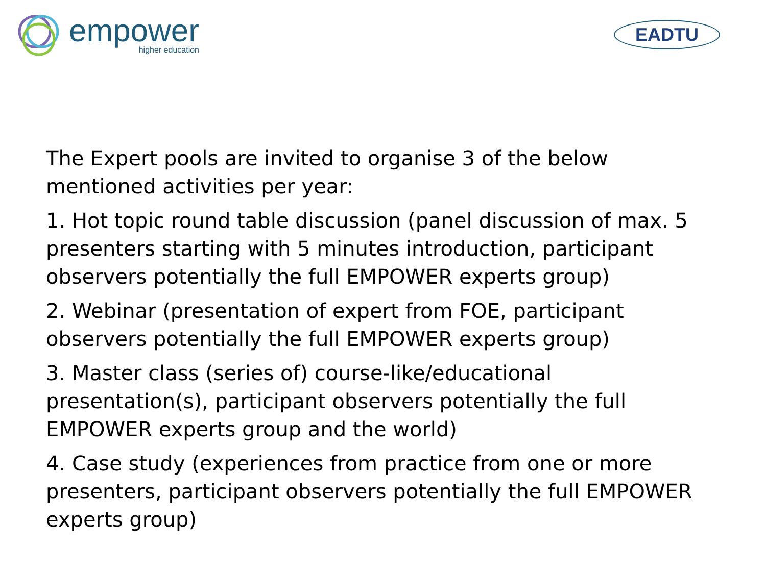empower
higher education
EADTU
The Expert pools are invited to organise 3 of the below mentioned activities per year:
1. Hot topic round table discussion (panel discussion of max. 5 presenters starting with 5 minutes introduction, participant observers potentially the full EMPOWER experts group)
2. Webinar (presentation of expert from FOE, participant observers potentially the full EMPOWER experts group)
3. Master class (series of) course-like/educational presentation(s), participant observers potentially the full EMPOWER experts group and the world)
4. Case study (experiences from practice from one or more presenters, participant observers potentially the full EMPOWER experts group)